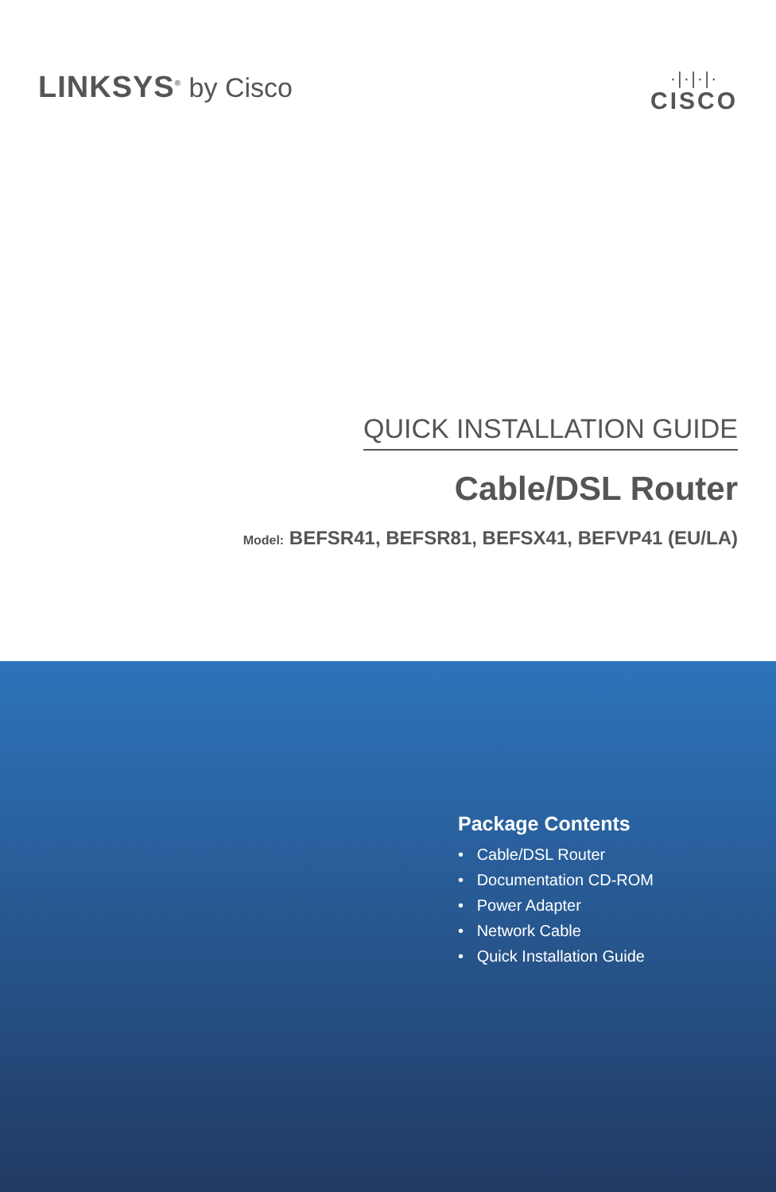LINKSYS<sup>®</sup> by Cisco
·|·|·|·
CISCO
QUICK INSTALLATION GUIDE
Cable/DSL Router
Model: BEFSR41, BEFSR81, BEFSX41, BEFVP41 (EU/LA)
Package Contents
• Cable/DSL Router
• Documentation CD-ROM
• Power Adapter
• Network Cable
• Quick Installation Guide